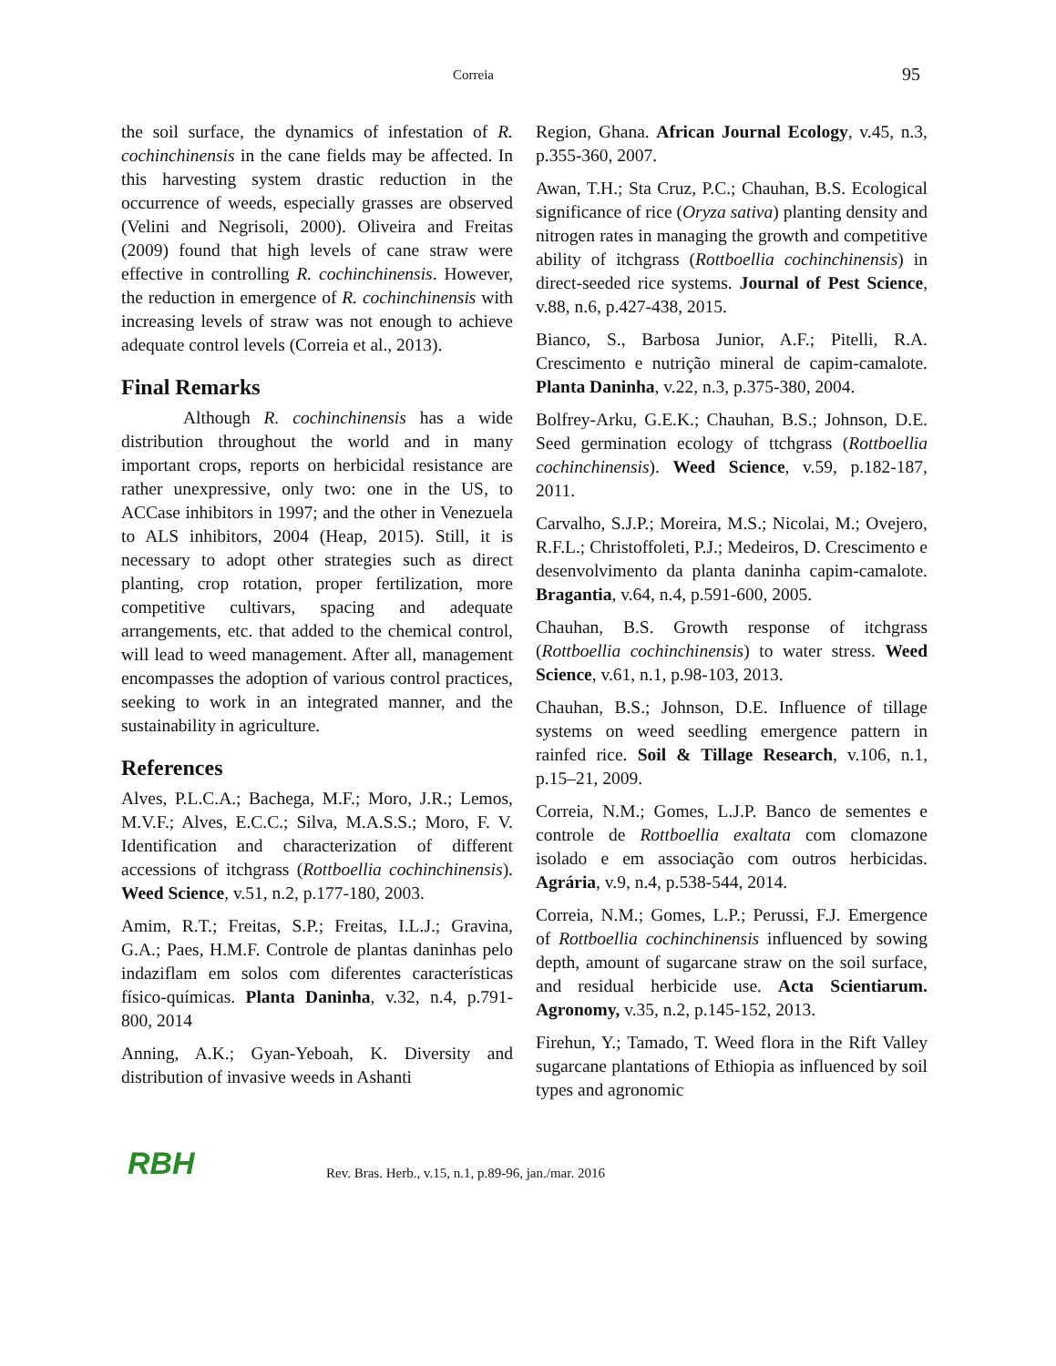Correia 95
the soil surface, the dynamics of infestation of R. cochinchinensis in the cane fields may be affected. In this harvesting system drastic reduction in the occurrence of weeds, especially grasses are observed (Velini and Negrisoli, 2000). Oliveira and Freitas (2009) found that high levels of cane straw were effective in controlling R. cochinchinensis. However, the reduction in emergence of R. cochinchinensis with increasing levels of straw was not enough to achieve adequate control levels (Correia et al., 2013).
Final Remarks
Although R. cochinchinensis has a wide distribution throughout the world and in many important crops, reports on herbicidal resistance are rather unexpressive, only two: one in the US, to ACCase inhibitors in 1997; and the other in Venezuela to ALS inhibitors, 2004 (Heap, 2015). Still, it is necessary to adopt other strategies such as direct planting, crop rotation, proper fertilization, more competitive cultivars, spacing and adequate arrangements, etc. that added to the chemical control, will lead to weed management. After all, management encompasses the adoption of various control practices, seeking to work in an integrated manner, and the sustainability in agriculture.
References
Alves, P.L.C.A.; Bachega, M.F.; Moro, J.R.; Lemos, M.V.F.; Alves, E.C.C.; Silva, M.A.S.S.; Moro, F. V. Identification and characterization of different accessions of itchgrass (Rottboellia cochinchinensis). Weed Science, v.51, n.2, p.177-180, 2003.
Amim, R.T.; Freitas, S.P.; Freitas, I.L.J.; Gravina, G.A.; Paes, H.M.F. Controle de plantas daninhas pelo indaziflam em solos com diferentes características físico-químicas. Planta Daninha, v.32, n.4, p.791-800, 2014
Anning, A.K.; Gyan-Yeboah, K. Diversity and distribution of invasive weeds in Ashanti
Region, Ghana. African Journal Ecology, v.45, n.3, p.355-360, 2007.
Awan, T.H.; Sta Cruz, P.C.; Chauhan, B.S. Ecological significance of rice (Oryza sativa) planting density and nitrogen rates in managing the growth and competitive ability of itchgrass (Rottboellia cochinchinensis) in direct-seeded rice systems. Journal of Pest Science, v.88, n.6, p.427-438, 2015.
Bianco, S., Barbosa Junior, A.F.; Pitelli, R.A. Crescimento e nutrição mineral de capim-camalote. Planta Daninha, v.22, n.3, p.375-380, 2004.
Bolfrey-Arku, G.E.K.; Chauhan, B.S.; Johnson, D.E. Seed germination ecology of ttchgrass (Rottboellia cochinchinensis). Weed Science, v.59, p.182-187, 2011.
Carvalho, S.J.P.; Moreira, M.S.; Nicolai, M.; Ovejero, R.F.L.; Christoffoleti, P.J.; Medeiros, D. Crescimento e desenvolvimento da planta daninha capim-camalote. Bragantia, v.64, n.4, p.591-600, 2005.
Chauhan, B.S. Growth response of itchgrass (Rottboellia cochinchinensis) to water stress. Weed Science, v.61, n.1, p.98-103, 2013.
Chauhan, B.S.; Johnson, D.E. Influence of tillage systems on weed seedling emergence pattern in rainfed rice. Soil & Tillage Research, v.106, n.1, p.15–21, 2009.
Correia, N.M.; Gomes, L.J.P. Banco de sementes e controle de Rottboellia exaltata com clomazone isolado e em associação com outros herbicidas. Agrária, v.9, n.4, p.538-544, 2014.
Correia, N.M.; Gomes, L.P.; Perussi, F.J. Emergence of Rottboellia cochinchinensis influenced by sowing depth, amount of sugarcane straw on the soil surface, and residual herbicide use. Acta Scientiarum. Agronomy, v.35, n.2, p.145-152, 2013.
Firehun, Y.; Tamado, T. Weed flora in the Rift Valley sugarcane plantations of Ethiopia as influenced by soil types and agronomic
RBH Rev. Bras. Herb., v.15, n.1, p.89-96, jan./mar. 2016